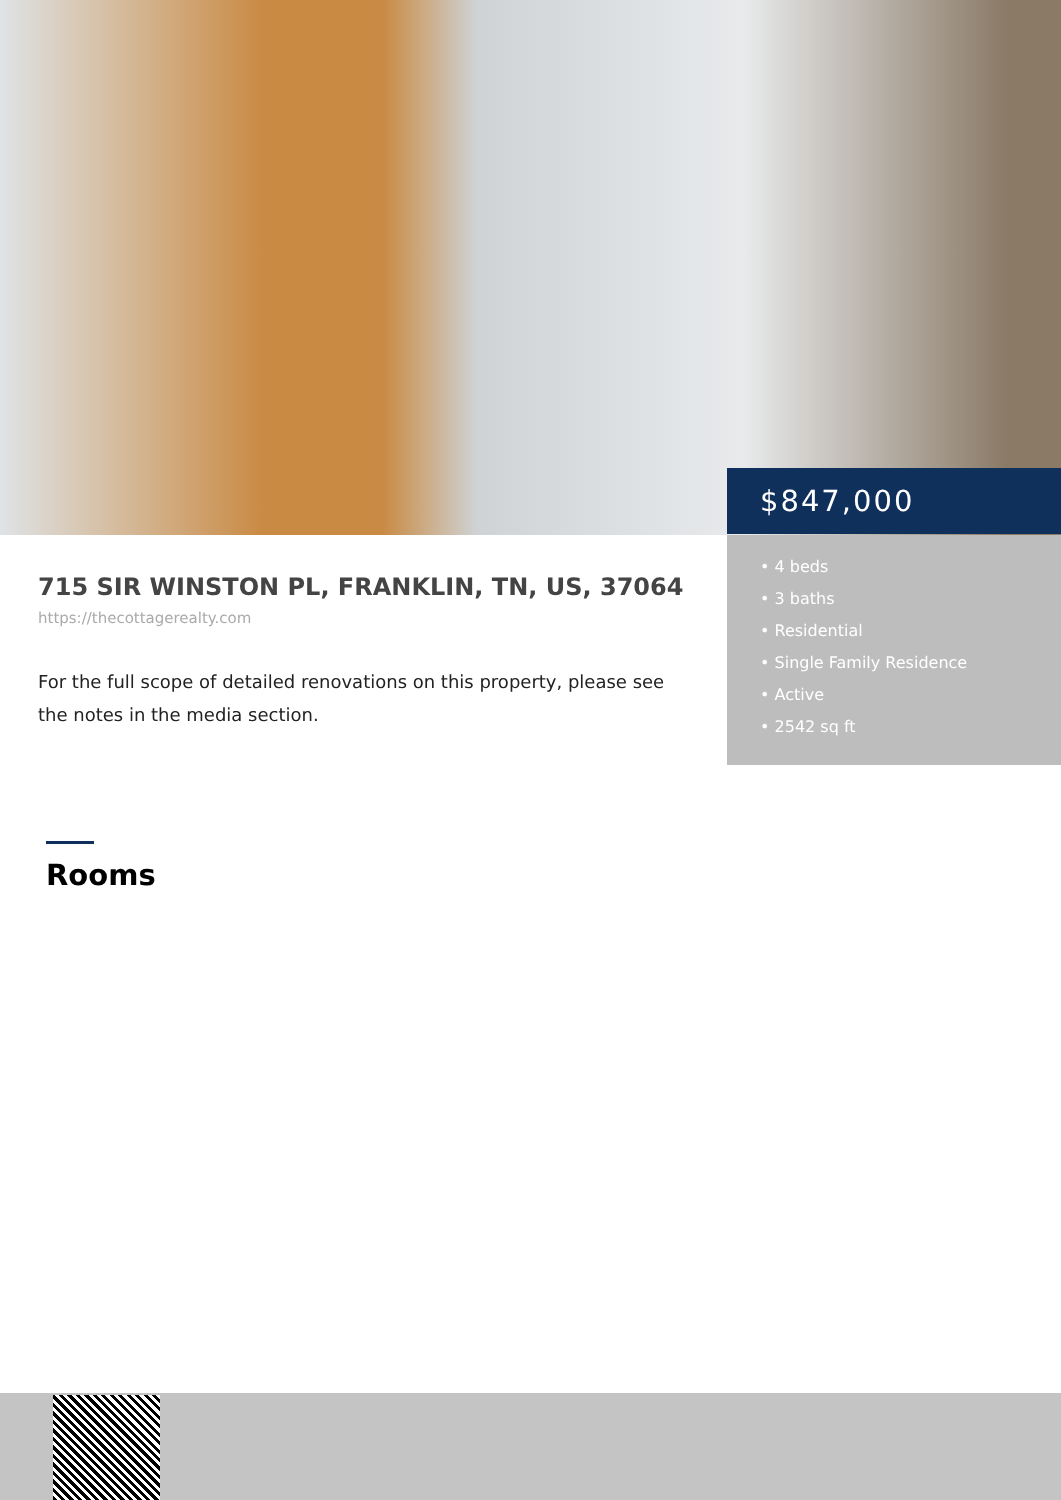$847,000
• 4 beds
• 3 baths
• Residential
• Single Family Residence
• Active
• 2542 sq ft
715 SIR WINSTON PL, FRANKLIN, TN, US, 37064
https://thecottagerealty.com
For the full scope of detailed renovations on this property, please see the notes in the media section.
Rooms